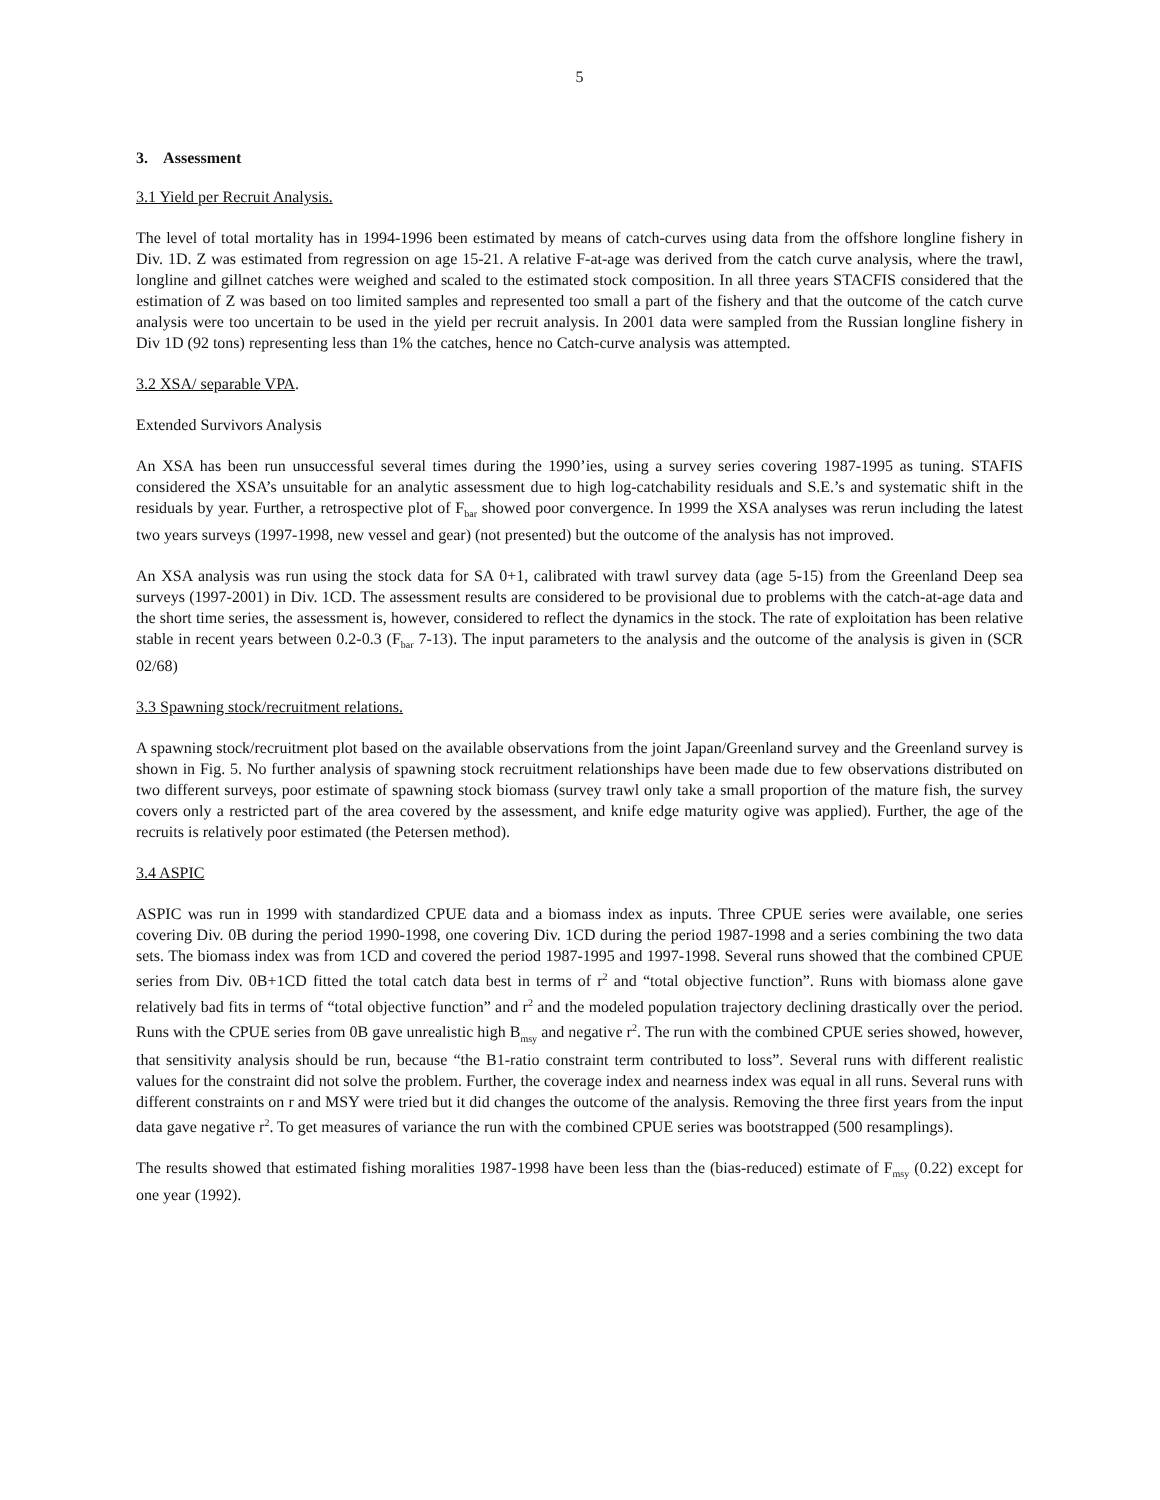5
3. Assessment
3.1 Yield per Recruit Analysis.
The level of total mortality has in 1994-1996 been estimated by means of catch-curves using data from the offshore longline fishery in Div. 1D. Z was estimated from regression on age 15-21. A relative F-at-age was derived from the catch curve analysis, where the trawl, longline and gillnet catches were weighed and scaled to the estimated stock composition. In all three years STACFIS considered that the estimation of Z was based on too limited samples and represented too small a part of the fishery and that the outcome of the catch curve analysis were too uncertain to be used in the yield per recruit analysis. In 2001 data were sampled from the Russian longline fishery in Div 1D (92 tons) representing less than 1% the catches, hence no Catch-curve analysis was attempted.
3.2 XSA/ separable VPA.
Extended Survivors Analysis
An XSA has been run unsuccessful several times during the 1990’ies, using a survey series covering 1987-1995 as tuning. STAFIS considered the XSA’s unsuitable for an analytic assessment due to high log-catchability residuals and S.E.’s and systematic shift in the residuals by year. Further, a retrospective plot of F<sub>bar</sub> showed poor convergence. In 1999 the XSA analyses was rerun including the latest two years surveys (1997-1998, new vessel and gear) (not presented) but the outcome of the analysis has not improved.
An XSA analysis was run using the stock data for SA 0+1, calibrated with trawl survey data (age 5-15) from the Greenland Deep sea surveys (1997-2001) in Div. 1CD. The assessment results are considered to be provisional due to problems with the catch-at-age data and the short time series, the assessment is, however, considered to reflect the dynamics in the stock. The rate of exploitation has been relative stable in recent years between 0.2-0.3 (F<sub>bar</sub> 7-13). The input parameters to the analysis and the outcome of the analysis is given in (SCR 02/68)
3.3 Spawning stock/recruitment relations.
A spawning stock/recruitment plot based on the available observations from the joint Japan/Greenland survey and the Greenland survey is shown in Fig. 5. No further analysis of spawning stock recruitment relationships have been made due to few observations distributed on two different surveys, poor estimate of spawning stock biomass (survey trawl only take a small proportion of the mature fish, the survey covers only a restricted part of the area covered by the assessment, and knife edge maturity ogive was applied). Further, the age of the recruits is relatively poor estimated (the Petersen method).
3.4 ASPIC
ASPIC was run in 1999 with standardized CPUE data and a biomass index as inputs. Three CPUE series were available, one series covering Div. 0B during the period 1990-1998, one covering Div. 1CD during the period 1987-1998 and a series combining the two data sets. The biomass index was from 1CD and covered the period 1987-1995 and 1997-1998. Several runs showed that the combined CPUE series from Div. 0B+1CD fitted the total catch data best in terms of r<sup>2</sup> and “total objective function”. Runs with biomass alone gave relatively bad fits in terms of “total objective function” and r<sup>2</sup> and the modeled population trajectory declining drastically over the period. Runs with the CPUE series from 0B gave unrealistic high B<sub>msy</sub> and negative r<sup>2</sup>. The run with the combined CPUE series showed, however, that sensitivity analysis should be run, because “the B1-ratio constraint term contributed to loss”. Several runs with different realistic values for the constraint did not solve the problem. Further, the coverage index and nearness index was equal in all runs. Several runs with different constraints on r and MSY were tried but it did changes the outcome of the analysis. Removing the three first years from the input data gave negative r<sup>2</sup>. To get measures of variance the run with the combined CPUE series was bootstrapped (500 resamplings).
The results showed that estimated fishing moralities 1987-1998 have been less than the (bias-reduced) estimate of F<sub>msy</sub> (0.22) except for one year (1992).